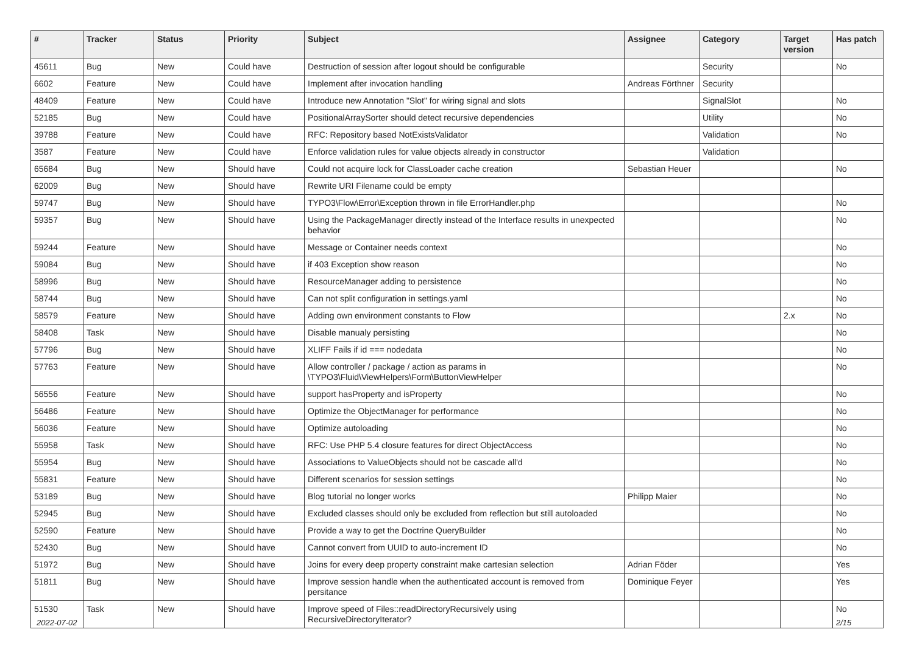| # | Tracker | Status | Priority | Subject | Assignee | Category | Target version | Has patch |
| --- | --- | --- | --- | --- | --- | --- | --- | --- |
| 45611 | Bug | New | Could have | Destruction of session after logout should be configurable | | Security | | No |
| 6602 | Feature | New | Could have | Implement after invocation handling | Andreas Förthner | Security | | |
| 48409 | Feature | New | Could have | Introduce new Annotation "Slot" for wiring signal and slots | | SignalSlot | | No |
| 52185 | Bug | New | Could have | PositionalArraySorter should detect recursive dependencies | | Utility | | No |
| 39788 | Feature | New | Could have | RFC: Repository based NotExistsValidator | | Validation | | No |
| 3587 | Feature | New | Could have | Enforce validation rules for value objects already in constructor | | Validation | | |
| 65684 | Bug | New | Should have | Could not acquire lock for ClassLoader cache creation | Sebastian Heuer | | | No |
| 62009 | Bug | New | Should have | Rewrite URI Filename could be empty | | | | |
| 59747 | Bug | New | Should have | TYPO3\Flow\Error\Exception thrown in file ErrorHandler.php | | | | No |
| 59357 | Bug | New | Should have | Using the PackageManager directly instead of the Interface results in unexpected behavior | | | | No |
| 59244 | Feature | New | Should have | Message or Container needs context | | | | No |
| 59084 | Bug | New | Should have | if 403 Exception show reason | | | | No |
| 58996 | Bug | New | Should have | ResourceManager adding to persistence | | | | No |
| 58744 | Bug | New | Should have | Can not split configuration in settings.yaml | | | | No |
| 58579 | Feature | New | Should have | Adding own environment constants to Flow | | | 2.x | No |
| 58408 | Task | New | Should have | Disable manualy persisting | | | | No |
| 57796 | Bug | New | Should have | XLIFF Fails if id === nodedata | | | | No |
| 57763 | Feature | New | Should have | Allow controller / package / action as params in \TYPO3\Fluid\ViewHelpers\Form\ButtonViewHelper | | | | No |
| 56556 | Feature | New | Should have | support hasProperty and isProperty | | | | No |
| 56486 | Feature | New | Should have | Optimize the ObjectManager for performance | | | | No |
| 56036 | Feature | New | Should have | Optimize autoloading | | | | No |
| 55958 | Task | New | Should have | RFC: Use PHP 5.4 closure features for direct ObjectAccess | | | | No |
| 55954 | Bug | New | Should have | Associations to ValueObjects should not be cascade all'd | | | | No |
| 55831 | Feature | New | Should have | Different scenarios for session settings | | | | No |
| 53189 | Bug | New | Should have | Blog tutorial no longer works | Philipp Maier | | | No |
| 52945 | Bug | New | Should have | Excluded classes should only be excluded from reflection but still autoloaded | | | | No |
| 52590 | Feature | New | Should have | Provide a way to get the Doctrine QueryBuilder | | | | No |
| 52430 | Bug | New | Should have | Cannot convert from UUID to auto-increment ID | | | | No |
| 51972 | Bug | New | Should have | Joins for every deep property constraint make cartesian selection | Adrian Föder | | | Yes |
| 51811 | Bug | New | Should have | Improve session handle when the authenticated account is removed from persitance | Dominique Feyer | | | Yes |
| 51530 | Task | New | Should have | Improve speed of Files::readDirectoryRecursively using RecursiveDirectoryIterator? | | | | No |
2022-07-02 2/15